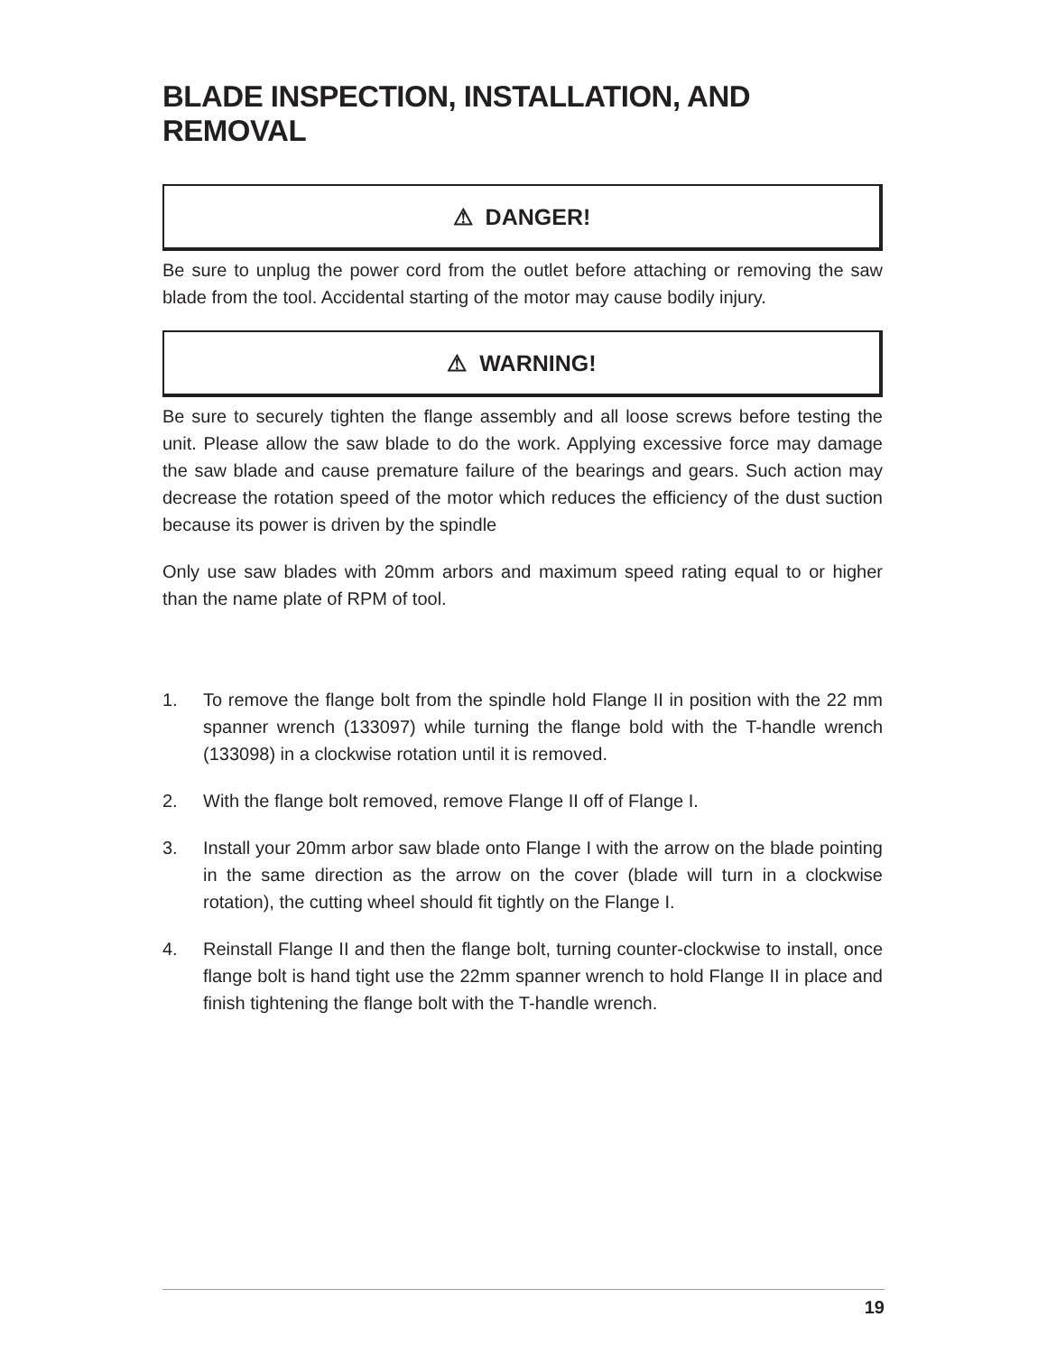BLADE INSPECTION, INSTALLATION, AND REMOVAL
⚠ DANGER!
Be sure to unplug the power cord from the outlet before attaching or removing the saw blade from the tool. Accidental starting of the motor may cause bodily injury.
⚠ WARNING!
Be sure to securely tighten the flange assembly and all loose screws before testing the unit. Please allow the saw blade to do the work. Applying excessive force may damage the saw blade and cause premature failure of the bearings and gears. Such action may decrease the rotation speed of the motor which reduces the efficiency of the dust suction because its power is driven by the spindle
Only use saw blades with 20mm arbors and maximum speed rating equal to or higher than the name plate of RPM of tool.
1. To remove the flange bolt from the spindle hold Flange II in position with the 22 mm spanner wrench (133097) while turning the flange bold with the T-handle wrench (133098) in a clockwise rotation until it is removed.
2. With the flange bolt removed, remove Flange II off of Flange I.
3. Install your 20mm arbor saw blade onto Flange I with the arrow on the blade pointing in the same direction as the arrow on the cover (blade will turn in a clockwise rotation), the cutting wheel should fit tightly on the Flange I.
4. Reinstall Flange II and then the flange bolt, turning counter-clockwise to install, once flange bolt is hand tight use the 22mm spanner wrench to hold Flange II in place and finish tightening the flange bolt with the T-handle wrench.
19